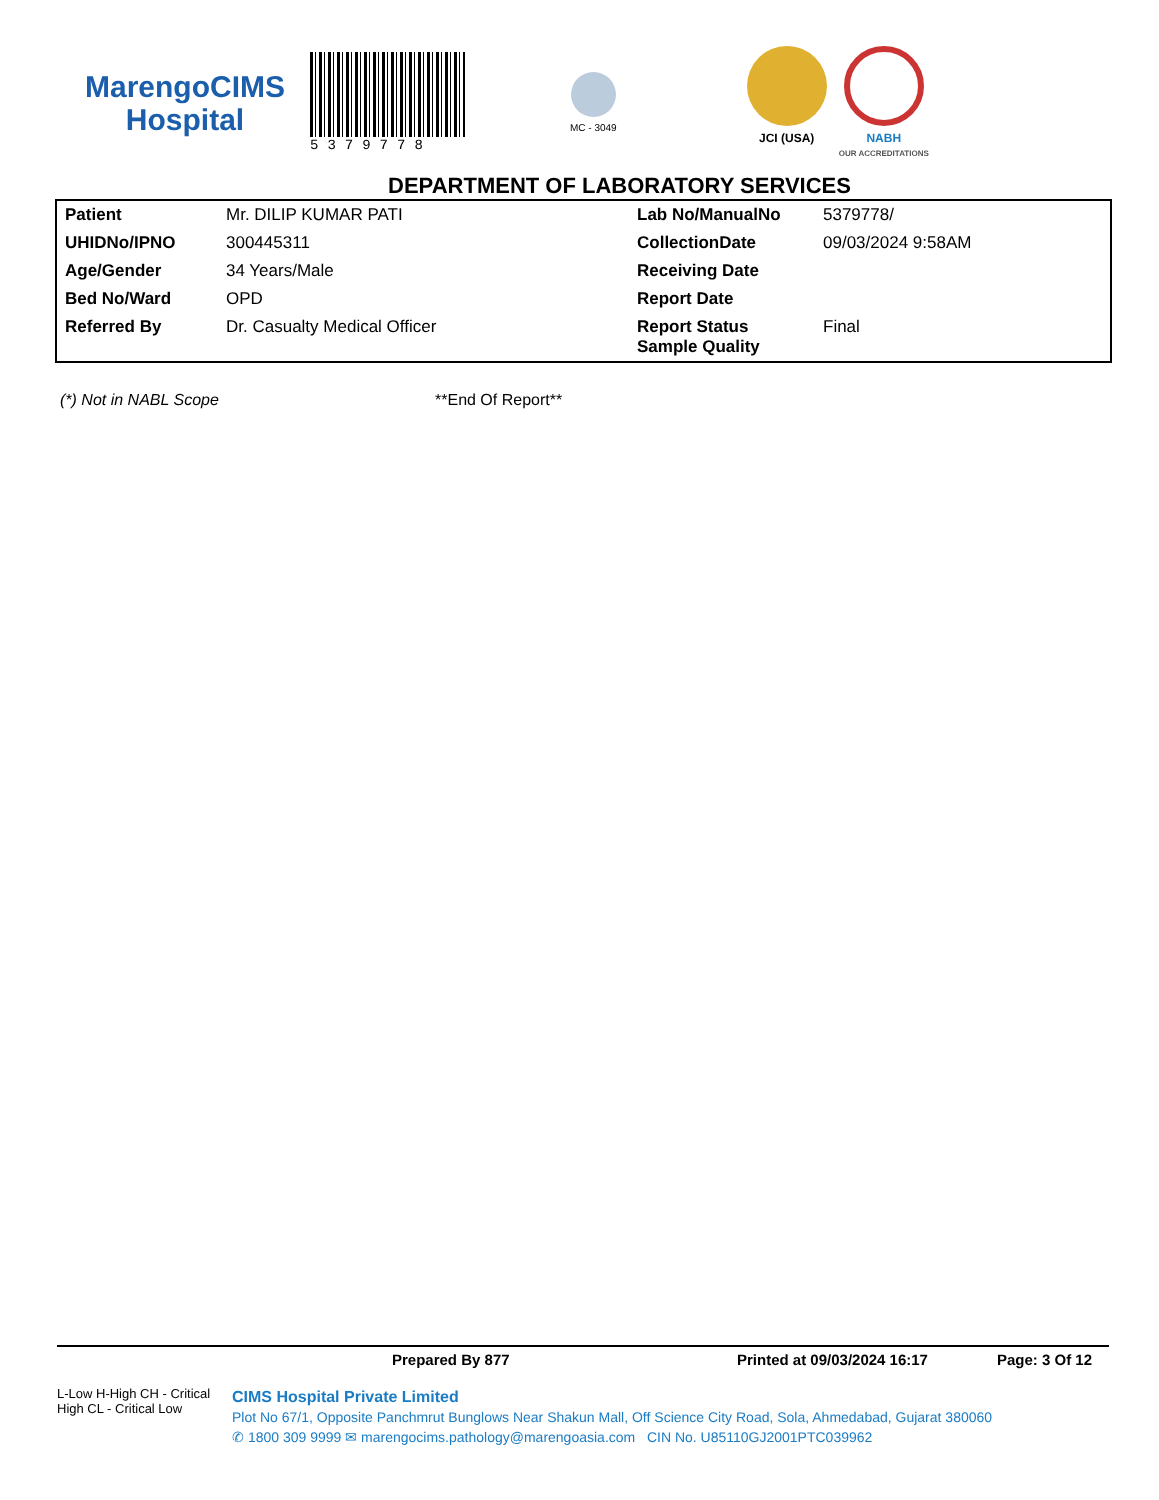MarengoCIMS
Hospital
5379778
MC - 3049
JCI (USA) NABH
OUR ACCREDITATIONS
DEPARTMENT OF LABORATORY SERVICES
| Patient | Mr. DILIP KUMAR PATI | Lab No/ManualNo | 5379778/ |
| UHIDNo/IPNO | 300445311 | CollectionDate | 09/03/2024 9:58AM |
| Age/Gender | 34 Years/Male | Receiving Date | |
| Bed No/Ward | OPD | Report Date | |
| Referred By | Dr. Casualty Medical Officer | Report Status Sample Quality | Final |
(*) Not in NABL Scope **End Of Report**
Prepared By 877 Printed at 09/03/2024 16:17 Page: 3 Of 12
L-Low H-High CH - Critical High CL - Critical Low
CIMS Hospital Private Limited
Plot No 67/1, Opposite Panchmrut Bunglows Near Shakun Mall, Off Science City Road, Sola, Ahmedabad, Gujarat 380060
✆ 1800 309 9999 ✉ marengocims.pathology@marengoasia.com CIN No. U85110GJ2001PTC039962